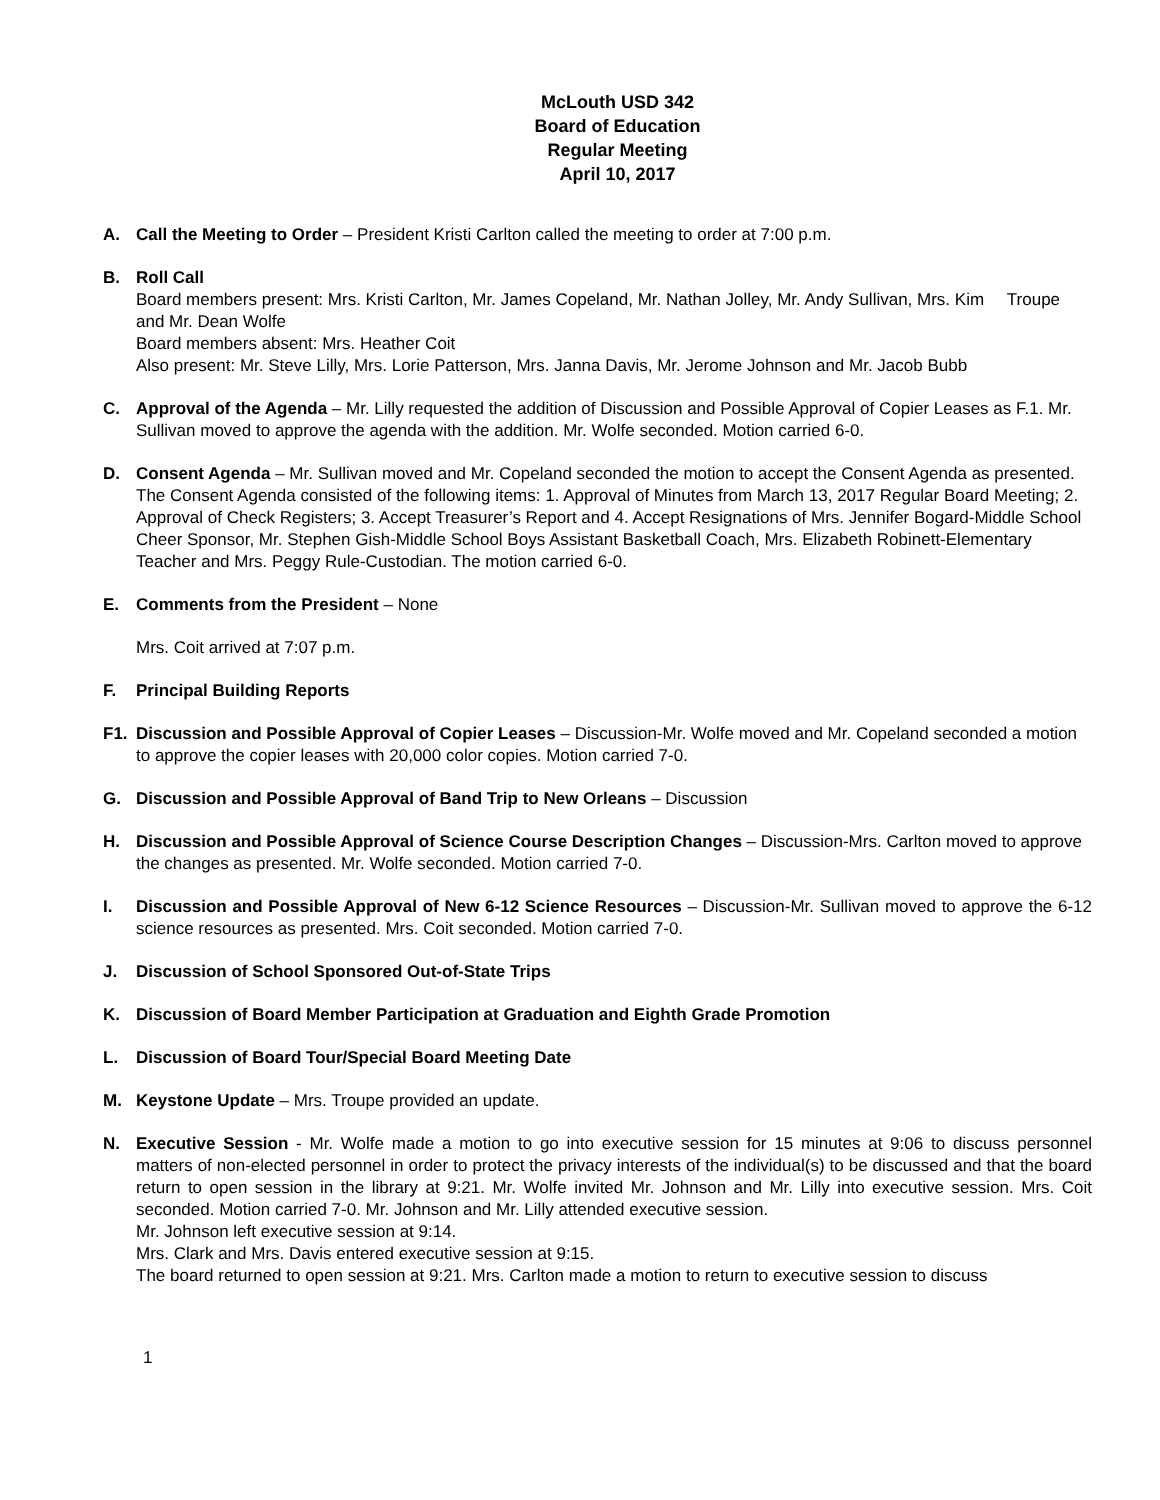McLouth USD 342
Board of Education
Regular Meeting
April 10, 2017
A. Call the Meeting to Order – President Kristi Carlton called the meeting to order at 7:00 p.m.
B. Roll Call
Board members present: Mrs. Kristi Carlton, Mr. James Copeland, Mr. Nathan Jolley, Mr. Andy Sullivan, Mrs. Kim Troupe and Mr. Dean Wolfe
Board members absent: Mrs. Heather Coit
Also present: Mr. Steve Lilly, Mrs. Lorie Patterson, Mrs. Janna Davis, Mr. Jerome Johnson and Mr. Jacob Bubb
C. Approval of the Agenda – Mr. Lilly requested the addition of Discussion and Possible Approval of Copier Leases as F.1. Mr. Sullivan moved to approve the agenda with the addition. Mr. Wolfe seconded. Motion carried 6-0.
D. Consent Agenda – Mr. Sullivan moved and Mr. Copeland seconded the motion to accept the Consent Agenda as presented. The Consent Agenda consisted of the following items: 1. Approval of Minutes from March 13, 2017 Regular Board Meeting; 2. Approval of Check Registers; 3. Accept Treasurer’s Report and 4. Accept Resignations of Mrs. Jennifer Bogard-Middle School Cheer Sponsor, Mr. Stephen Gish-Middle School Boys Assistant Basketball Coach, Mrs. Elizabeth Robinett-Elementary Teacher and Mrs. Peggy Rule-Custodian. The motion carried 6-0.
E. Comments from the President – None
Mrs. Coit arrived at 7:07 p.m.
F. Principal Building Reports
F1. Discussion and Possible Approval of Copier Leases – Discussion-Mr. Wolfe moved and Mr. Copeland seconded a motion to approve the copier leases with 20,000 color copies. Motion carried 7-0.
G. Discussion and Possible Approval of Band Trip to New Orleans – Discussion
H. Discussion and Possible Approval of Science Course Description Changes – Discussion-Mrs. Carlton moved to approve the changes as presented. Mr. Wolfe seconded. Motion carried 7-0.
I. Discussion and Possible Approval of New 6-12 Science Resources – Discussion-Mr. Sullivan moved to approve the 6-12 science resources as presented. Mrs. Coit seconded. Motion carried 7-0.
J. Discussion of School Sponsored Out-of-State Trips
K. Discussion of Board Member Participation at Graduation and Eighth Grade Promotion
L. Discussion of Board Tour/Special Board Meeting Date
M. Keystone Update – Mrs. Troupe provided an update.
N. Executive Session - Mr. Wolfe made a motion to go into executive session for 15 minutes at 9:06 to discuss personnel matters of non-elected personnel in order to protect the privacy interests of the individual(s) to be discussed and that the board return to open session in the library at 9:21. Mr. Wolfe invited Mr. Johnson and Mr. Lilly into executive session. Mrs. Coit seconded. Motion carried 7-0. Mr. Johnson and Mr. Lilly attended executive session.
Mr. Johnson left executive session at 9:14.
Mrs. Clark and Mrs. Davis entered executive session at 9:15.
The board returned to open session at 9:21. Mrs. Carlton made a motion to return to executive session to discuss
1